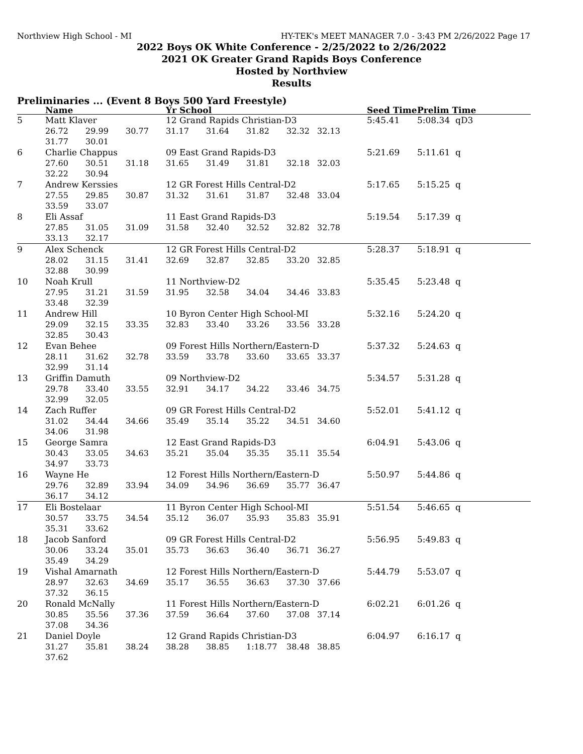Northview High School - MI HY-TEK's MEET MANAGER 7.0 - 3:43 PM 2/26/2022 Page 17
2022 Boys OK White Conference - 2/25/2022 to 2/26/2022
2021 OK Greater Grand Rapids Boys Conference
Hosted by Northview
Results
Preliminaries ... (Event 8 Boys 500 Yard Freestyle)
| | Name | | | Yr School | | | | Seed Time | Prelim Time |
| --- | --- | --- | --- | --- | --- | --- | --- | --- | --- |
| 5 | Matt Klaver | | | 12 Grand Rapids Christian-D3 | | | | 5:45.41 | 5:08.34 qD3 |
| | 26.72 | 29.99 | 30.77 | 31.17 | 31.64 | 31.82 | 32.32 32.13 | | |
| | 31.77 | 30.01 | | | | | | | |
| 6 | Charlie Chappus | | | 09 East Grand Rapids-D3 | | | | 5:21.69 | 5:11.61 q |
| | 27.60 | 30.51 | 31.18 | 31.65 | 31.49 | 31.81 | 32.18 32.03 | | |
| | 32.22 | 30.94 | | | | | | | |
| 7 | Andrew Kerssies | | | 12 GR Forest Hills Central-D2 | | | | 5:17.65 | 5:15.25 q |
| | 27.55 | 29.85 | 30.87 | 31.32 | 31.61 | 31.87 | 32.48 33.04 | | |
| | 33.59 | 33.07 | | | | | | | |
| 8 | Eli Assaf | | | 11 East Grand Rapids-D3 | | | | 5:19.54 | 5:17.39 q |
| | 27.85 | 31.05 | 31.09 | 31.58 | 32.40 | 32.52 | 32.82 32.78 | | |
| | 33.13 | 32.17 | | | | | | | |
| 9 | Alex Schenck | | | 12 GR Forest Hills Central-D2 | | | | 5:28.37 | 5:18.91 q |
| | 28.02 | 31.15 | 31.41 | 32.69 | 32.87 | 32.85 | 33.20 32.85 | | |
| | 32.88 | 30.99 | | | | | | | |
| 10 | Noah Krull | | | 11 Northview-D2 | | | | 5:35.45 | 5:23.48 q |
| | 27.95 | 31.21 | 31.59 | 31.95 | 32.58 | 34.04 | 34.46 33.83 | | |
| | 33.48 | 32.39 | | | | | | | |
| 11 | Andrew Hill | | | 10 Byron Center High School-MI | | | | 5:32.16 | 5:24.20 q |
| | 29.09 | 32.15 | 33.35 | 32.83 | 33.40 | 33.26 | 33.56 33.28 | | |
| | 32.85 | 30.43 | | | | | | | |
| 12 | Evan Behee | | | 09 Forest Hills Northern/Eastern-D | | | | 5:37.32 | 5:24.63 q |
| | 28.11 | 31.62 | 32.78 | 33.59 | 33.78 | 33.60 | 33.65 33.37 | | |
| | 32.99 | 31.14 | | | | | | | |
| 13 | Griffin Damuth | | | 09 Northview-D2 | | | | 5:34.57 | 5:31.28 q |
| | 29.78 | 33.40 | 33.55 | 32.91 | 34.17 | 34.22 | 33.46 34.75 | | |
| | 32.99 | 32.05 | | | | | | | |
| 14 | Zach Ruffer | | | 09 GR Forest Hills Central-D2 | | | | 5:52.01 | 5:41.12 q |
| | 31.02 | 34.44 | 34.66 | 35.49 | 35.14 | 35.22 | 34.51 34.60 | | |
| | 34.06 | 31.98 | | | | | | | |
| 15 | George Samra | | | 12 East Grand Rapids-D3 | | | | 6:04.91 | 5:43.06 q |
| | 30.43 | 33.05 | 34.63 | 35.21 | 35.04 | 35.35 | 35.11 35.54 | | |
| | 34.97 | 33.73 | | | | | | | |
| 16 | Wayne He | | | 12 Forest Hills Northern/Eastern-D | | | | 5:50.97 | 5:44.86 q |
| | 29.76 | 32.89 | 33.94 | 34.09 | 34.96 | 36.69 | 35.77 36.47 | | |
| | 36.17 | 34.12 | | | | | | | |
| 17 | Eli Bostelaar | | | 11 Byron Center High School-MI | | | | 5:51.54 | 5:46.65 q |
| | 30.57 | 33.75 | 34.54 | 35.12 | 36.07 | 35.93 | 35.83 35.91 | | |
| | 35.31 | 33.62 | | | | | | | |
| 18 | Jacob Sanford | | | 09 GR Forest Hills Central-D2 | | | | 5:56.95 | 5:49.83 q |
| | 30.06 | 33.24 | 35.01 | 35.73 | 36.63 | 36.40 | 36.71 36.27 | | |
| | 35.49 | 34.29 | | | | | | | |
| 19 | Vishal Amarnath | | | 12 Forest Hills Northern/Eastern-D | | | | 5:44.79 | 5:53.07 q |
| | 28.97 | 32.63 | 34.69 | 35.17 | 36.55 | 36.63 | 37.30 37.66 | | |
| | 37.32 | 36.15 | | | | | | | |
| 20 | Ronald McNally | | | 11 Forest Hills Northern/Eastern-D | | | | 6:02.21 | 6:01.26 q |
| | 30.85 | 35.56 | 37.36 | 37.59 | 36.64 | 37.60 | 37.08 37.14 | | |
| | 37.08 | 34.36 | | | | | | | |
| 21 | Daniel Doyle | | | 12 Grand Rapids Christian-D3 | | | | 6:04.97 | 6:16.17 q |
| | 31.27 | 35.81 | 38.24 | 38.28 | 38.85 | 1:18.77 | 38.48 38.85 | | |
| | 37.62 | | | | | | | | |